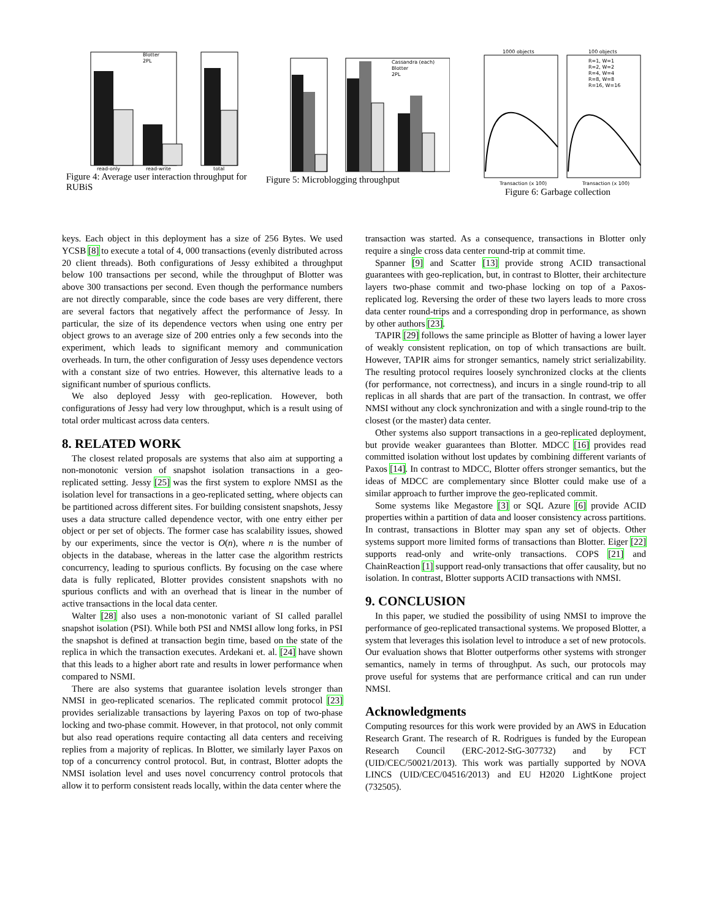Blotter
2PL
read-only
read-write
total
Figure 4: Average user interaction throughput for RUBiS
Cassandra (each)
Blotter
2PL
Figure 5: Microblogging throughput
1000 objects
100 objects
R=1, W=1
R=2, W=2
R=4, W=4
R=8, W=8
R=16, W=16
Transaction (x 100)
Transaction (x 100)
Figure 6: Garbage collection
keys. Each object in this deployment has a size of 256 Bytes. We used YCSB [8] to execute a total of 4, 000 transactions (evenly distributed across 20 client threads). Both configurations of Jessy exhibited a throughput below 100 transactions per second, while the throughput of Blotter was above 300 transactions per second. Even though the performance numbers are not directly comparable, since the code bases are very different, there are several factors that negatively affect the performance of Jessy. In particular, the size of its dependence vectors when using one entry per object grows to an average size of 200 entries only a few seconds into the experiment, which leads to significant memory and communication overheads. In turn, the other configuration of Jessy uses dependence vectors with a constant size of two entries. However, this alternative leads to a significant number of spurious conflicts.
We also deployed Jessy with geo-replication. However, both configurations of Jessy had very low throughput, which is a result using of total order multicast across data centers.
8. RELATED WORK
The closest related proposals are systems that also aim at supporting a non-monotonic version of snapshot isolation transactions in a geo-replicated setting. Jessy [25] was the first system to explore NMSI as the isolation level for transactions in a geo-replicated setting, where objects can be partitioned across different sites. For building consistent snapshots, Jessy uses a data structure called dependence vector, with one entry either per object or per set of objects. The former case has scalability issues, showed by our experiments, since the vector is O(n), where n is the number of objects in the database, whereas in the latter case the algorithm restricts concurrency, leading to spurious conflicts. By focusing on the case where data is fully replicated, Blotter provides consistent snapshots with no spurious conflicts and with an overhead that is linear in the number of active transactions in the local data center.
Walter [28] also uses a non-monotonic variant of SI called parallel snapshot isolation (PSI). While both PSI and NMSI allow long forks, in PSI the snapshot is defined at transaction begin time, based on the state of the replica in which the transaction executes. Ardekani et. al. [24] have shown that this leads to a higher abort rate and results in lower performance when compared to NSMI.
There are also systems that guarantee isolation levels stronger than NMSI in geo-replicated scenarios. The replicated commit protocol [23] provides serializable transactions by layering Paxos on top of two-phase locking and two-phase commit. However, in that protocol, not only commit but also read operations require contacting all data centers and receiving replies from a majority of replicas. In Blotter, we similarly layer Paxos on top of a concurrency control protocol. But, in contrast, Blotter adopts the NMSI isolation level and uses novel concurrency control protocols that allow it to perform consistent reads locally, within the data center where the
transaction was started. As a consequence, transactions in Blotter only require a single cross data center round-trip at commit time.
Spanner [9] and Scatter [13] provide strong ACID transactional guarantees with geo-replication, but, in contrast to Blotter, their architecture layers two-phase commit and two-phase locking on top of a Paxos-replicated log. Reversing the order of these two layers leads to more cross data center round-trips and a corresponding drop in performance, as shown by other authors [23].
TAPIR [29] follows the same principle as Blotter of having a lower layer of weakly consistent replication, on top of which transactions are built. However, TAPIR aims for stronger semantics, namely strict serializability. The resulting protocol requires loosely synchronized clocks at the clients (for performance, not correctness), and incurs in a single round-trip to all replicas in all shards that are part of the transaction. In contrast, we offer NMSI without any clock synchronization and with a single round-trip to the closest (or the master) data center.
Other systems also support transactions in a geo-replicated deployment, but provide weaker guarantees than Blotter. MDCC [16] provides read committed isolation without lost updates by combining different variants of Paxos [14]. In contrast to MDCC, Blotter offers stronger semantics, but the ideas of MDCC are complementary since Blotter could make use of a similar approach to further improve the geo-replicated commit.
Some systems like Megastore [3] or SQL Azure [6] provide ACID properties within a partition of data and looser consistency across partitions. In contrast, transactions in Blotter may span any set of objects. Other systems support more limited forms of transactions than Blotter. Eiger [22] supports read-only and write-only transactions. COPS [21] and ChainReaction [1] support read-only transactions that offer causality, but no isolation. In contrast, Blotter supports ACID transactions with NMSI.
9. CONCLUSION
In this paper, we studied the possibility of using NMSI to improve the performance of geo-replicated transactional systems. We proposed Blotter, a system that leverages this isolation level to introduce a set of new protocols. Our evaluation shows that Blotter outperforms other systems with stronger semantics, namely in terms of throughput. As such, our protocols may prove useful for systems that are performance critical and can run under NMSI.
Acknowledgments
Computing resources for this work were provided by an AWS in Education Research Grant. The research of R. Rodrigues is funded by the European Research Council (ERC-2012-StG-307732) and by FCT (UID/CEC/50021/2013). This work was partially supported by NOVA LINCS (UID/CEC/04516/2013) and EU H2020 LightKone project (732505).